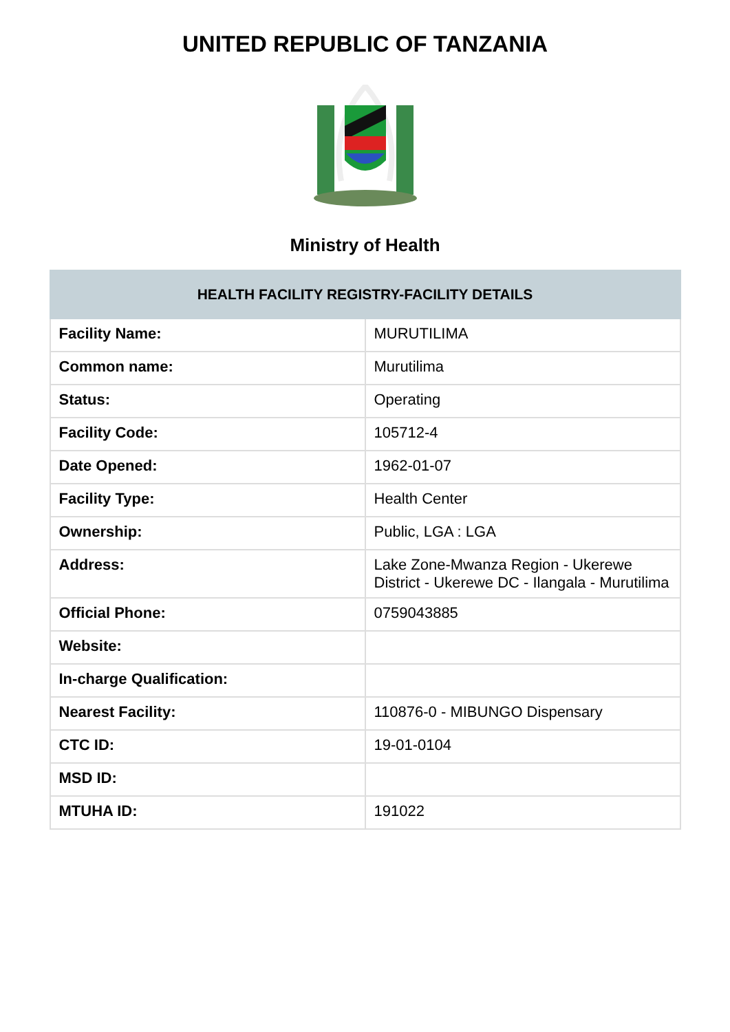UNITED REPUBLIC OF TANZANIA
Ministry of Health
| HEALTH FACILITY REGISTRY-FACILITY DETAILS | |
| --- | --- |
| Facility Name: | MURUTILIMA |
| Common name: | Murutilima |
| Status: | Operating |
| Facility Code: | 105712-4 |
| Date Opened: | 1962-01-07 |
| Facility Type: | Health Center |
| Ownership: | Public, LGA : LGA |
| Address: | Lake Zone-Mwanza Region - Ukerewe District - Ukerewe DC - Ilangala - Murutilima |
| Official Phone: | 0759043885 |
| Website: | |
| In-charge Qualification: | |
| Nearest Facility: | 110876-0 - MIBUNGO Dispensary |
| CTC ID: | 19-01-0104 |
| MSD ID: | |
| MTUHA ID: | 191022 |